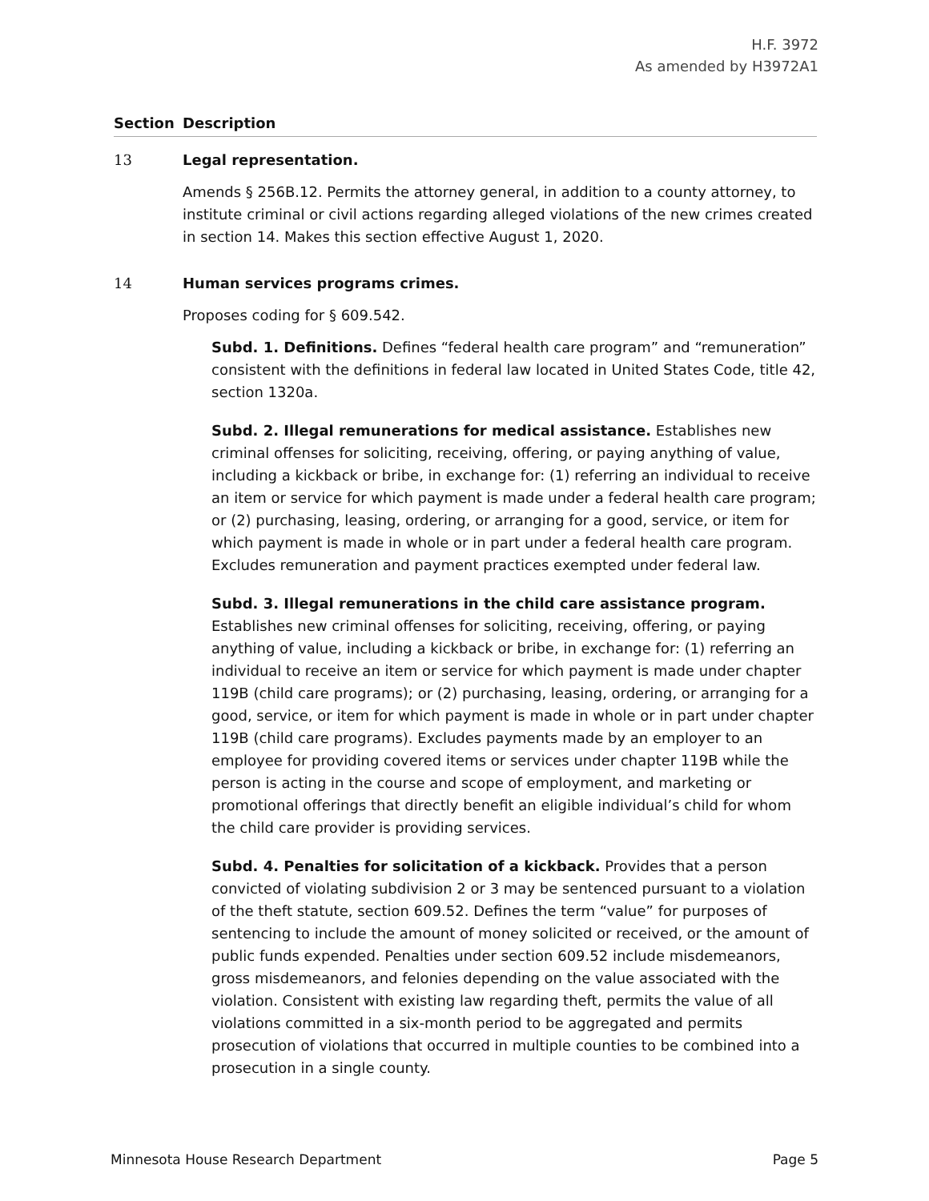H.F. 3972
As amended by H3972A1
Section Description
13 Legal representation.
Amends § 256B.12. Permits the attorney general, in addition to a county attorney, to institute criminal or civil actions regarding alleged violations of the new crimes created in section 14. Makes this section effective August 1, 2020.
14 Human services programs crimes.
Proposes coding for § 609.542.
Subd. 1. Definitions. Defines “federal health care program” and “remuneration” consistent with the definitions in federal law located in United States Code, title 42, section 1320a.
Subd. 2. Illegal remunerations for medical assistance. Establishes new criminal offenses for soliciting, receiving, offering, or paying anything of value, including a kickback or bribe, in exchange for: (1) referring an individual to receive an item or service for which payment is made under a federal health care program; or (2) purchasing, leasing, ordering, or arranging for a good, service, or item for which payment is made in whole or in part under a federal health care program. Excludes remuneration and payment practices exempted under federal law.
Subd. 3. Illegal remunerations in the child care assistance program. Establishes new criminal offenses for soliciting, receiving, offering, or paying anything of value, including a kickback or bribe, in exchange for: (1) referring an individual to receive an item or service for which payment is made under chapter 119B (child care programs); or (2) purchasing, leasing, ordering, or arranging for a good, service, or item for which payment is made in whole or in part under chapter 119B (child care programs). Excludes payments made by an employer to an employee for providing covered items or services under chapter 119B while the person is acting in the course and scope of employment, and marketing or promotional offerings that directly benefit an eligible individual’s child for whom the child care provider is providing services.
Subd. 4. Penalties for solicitation of a kickback. Provides that a person convicted of violating subdivision 2 or 3 may be sentenced pursuant to a violation of the theft statute, section 609.52. Defines the term “value” for purposes of sentencing to include the amount of money solicited or received, or the amount of public funds expended. Penalties under section 609.52 include misdemeanors, gross misdemeanors, and felonies depending on the value associated with the violation. Consistent with existing law regarding theft, permits the value of all violations committed in a six-month period to be aggregated and permits prosecution of violations that occurred in multiple counties to be combined into a prosecution in a single county.
Minnesota House Research Department Page 5